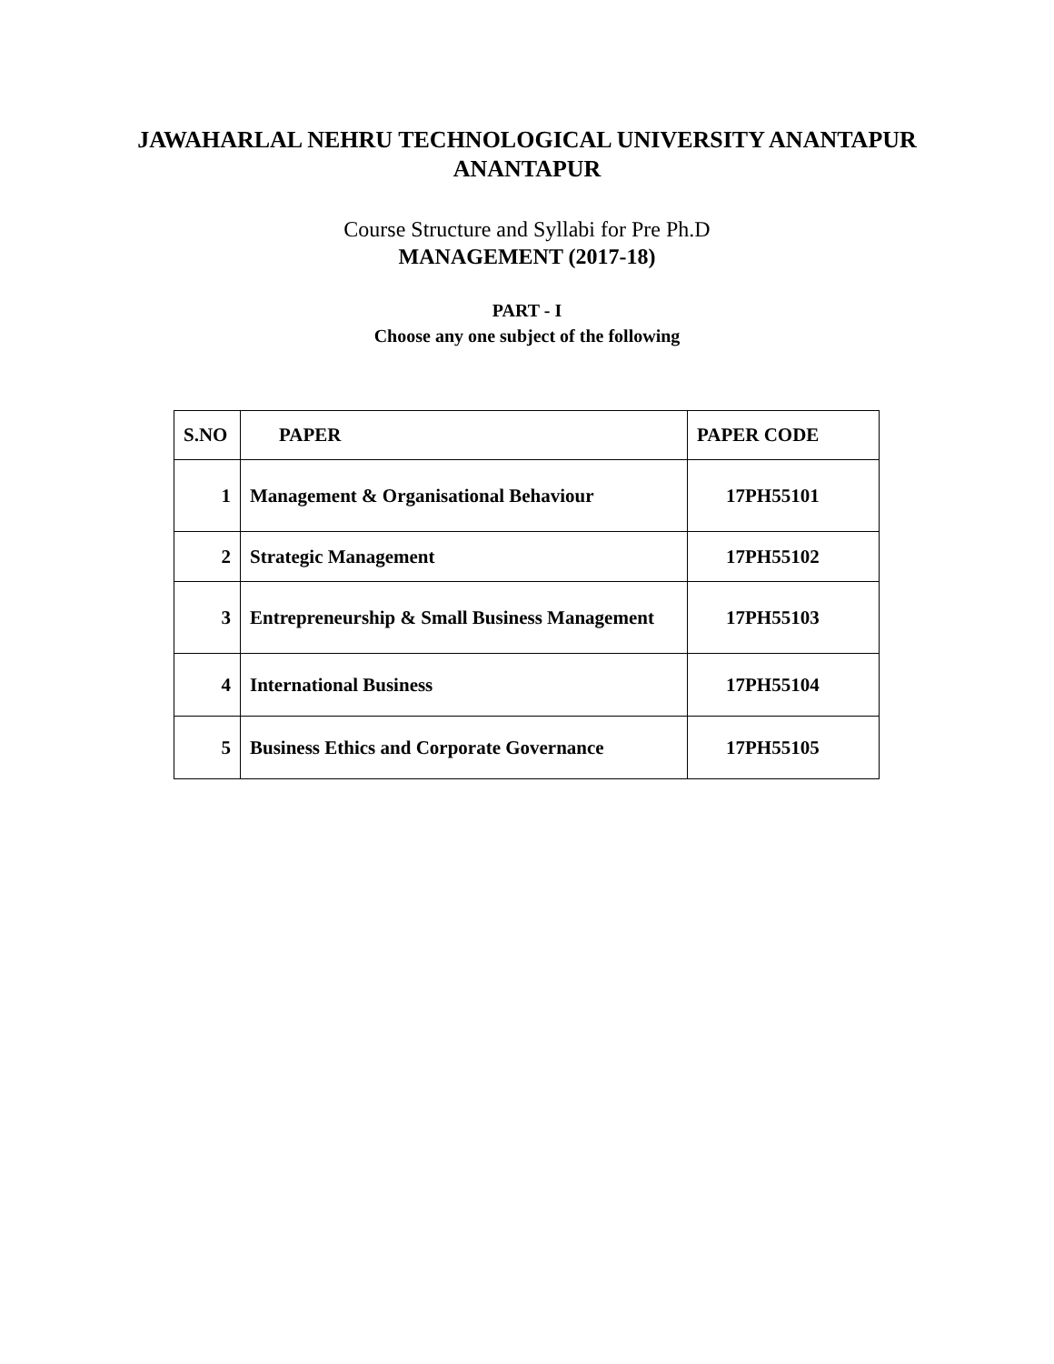JAWAHARLAL NEHRU TECHNOLOGICAL UNIVERSITY ANANTAPUR
ANANTAPUR
Course Structure and Syllabi for Pre Ph.D
MANAGEMENT (2017-18)
PART - I
Choose any one subject of the following
| S.NO | PAPER | PAPER CODE |
| --- | --- | --- |
| 1 | Management & Organisational Behaviour | 17PH55101 |
| 2 | Strategic Management | 17PH55102 |
| 3 | Entrepreneurship & Small Business Management | 17PH55103 |
| 4 | International Business | 17PH55104 |
| 5 | Business Ethics and Corporate Governance | 17PH55105 |